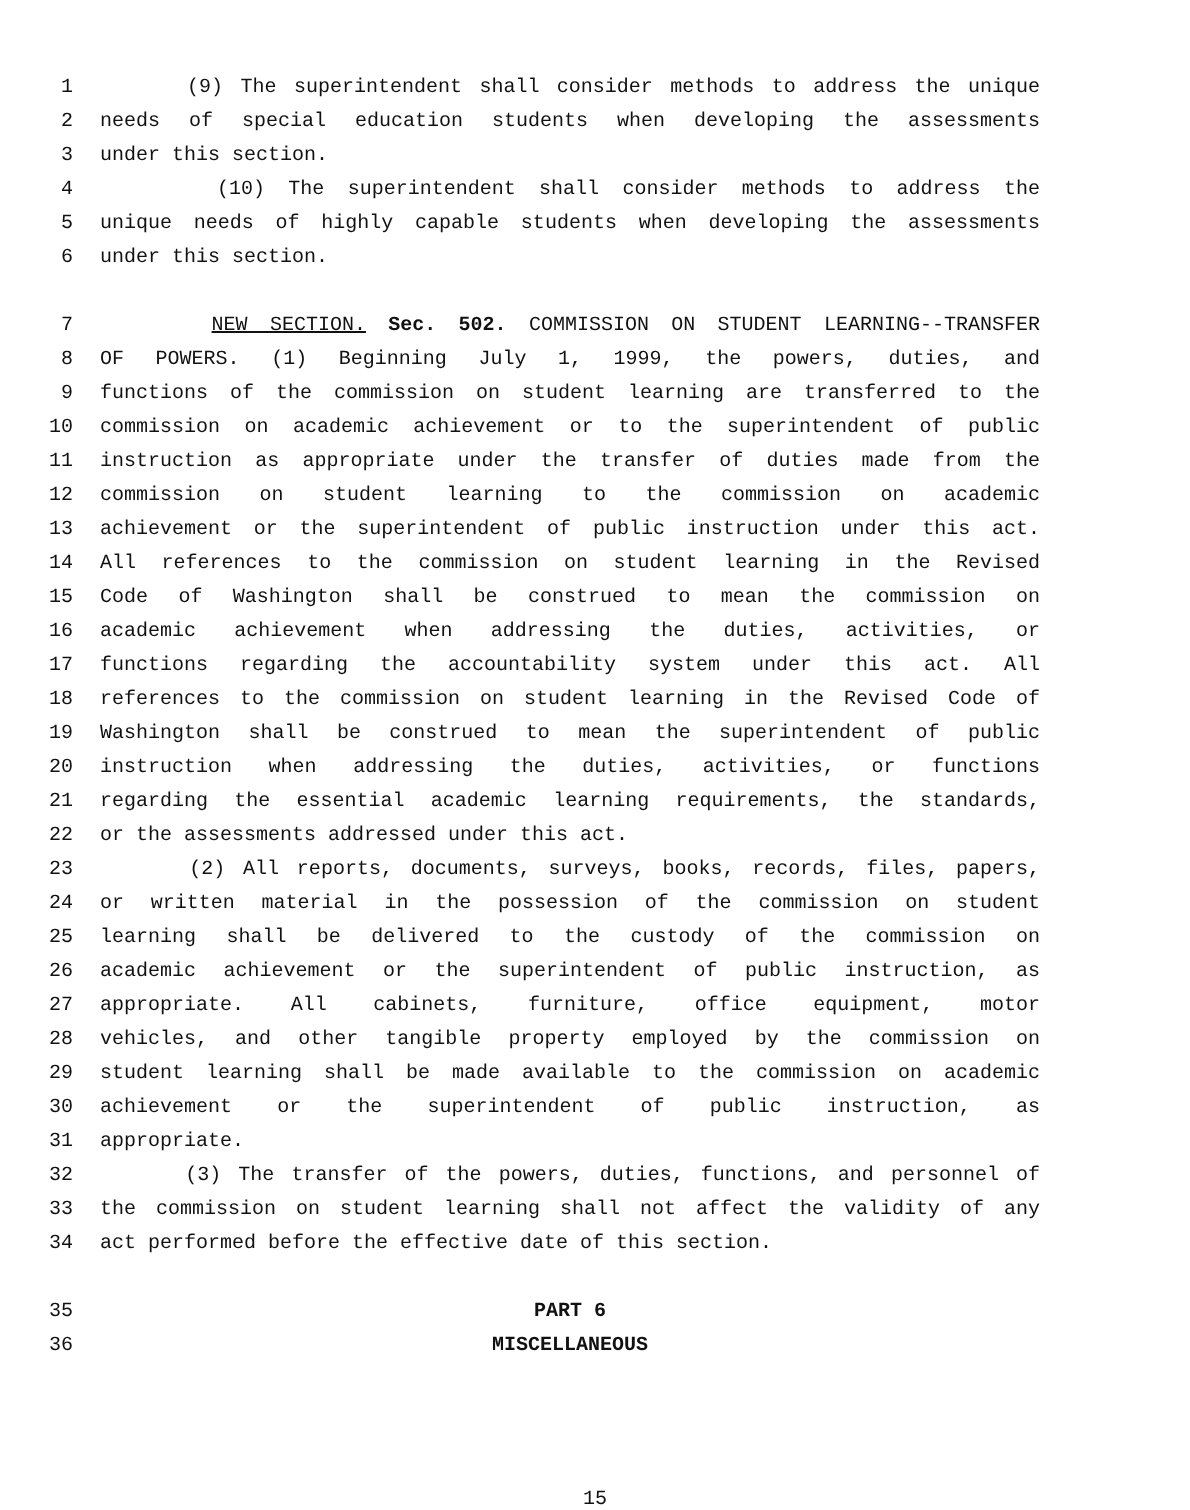1 (9) The superintendent shall consider methods to address the unique
2 needs of special education students when developing the assessments
3 under this section.
4 (10) The superintendent shall consider methods to address the
5 unique needs of highly capable students when developing the assessments
6 under this section.
7 NEW SECTION. Sec. 502. COMMISSION ON STUDENT LEARNING--TRANSFER
8 OF POWERS. (1) Beginning July 1, 1999, the powers, duties, and
9 functions of the commission on student learning are transferred to the
10 commission on academic achievement or to the superintendent of public
11 instruction as appropriate under the transfer of duties made from the
12 commission on student learning to the commission on academic
13 achievement or the superintendent of public instruction under this act.
14 All references to the commission on student learning in the Revised
15 Code of Washington shall be construed to mean the commission on
16 academic achievement when addressing the duties, activities, or
17 functions regarding the accountability system under this act. All
18 references to the commission on student learning in the Revised Code of
19 Washington shall be construed to mean the superintendent of public
20 instruction when addressing the duties, activities, or functions
21 regarding the essential academic learning requirements, the standards,
22 or the assessments addressed under this act.
23 (2) All reports, documents, surveys, books, records, files, papers,
24 or written material in the possession of the commission on student
25 learning shall be delivered to the custody of the commission on
26 academic achievement or the superintendent of public instruction, as
27 appropriate. All cabinets, furniture, office equipment, motor
28 vehicles, and other tangible property employed by the commission on
29 student learning shall be made available to the commission on academic
30 achievement or the superintendent of public instruction, as
31 appropriate.
32 (3) The transfer of the powers, duties, functions, and personnel of
33 the commission on student learning shall not affect the validity of any
34 act performed before the effective date of this section.
35 PART 6
36 MISCELLANEOUS
15